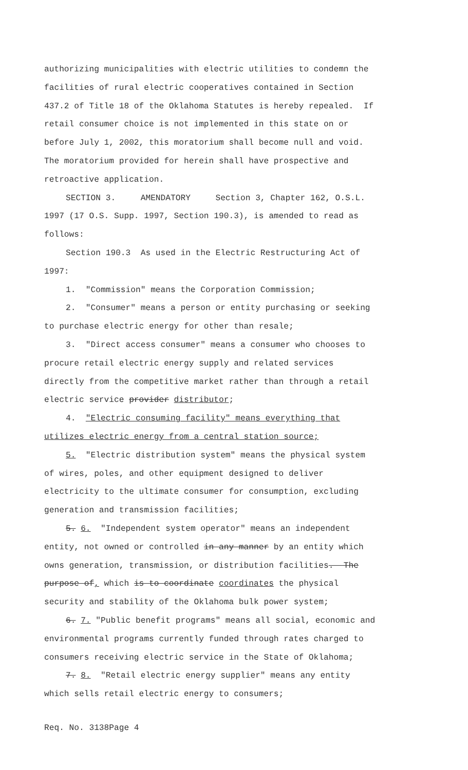authorizing municipalities with electric utilities to condemn the
facilities of rural electric cooperatives contained in Section
437.2 of Title 18 of the Oklahoma Statutes is hereby repealed. If
retail consumer choice is not implemented in this state on or
before July 1, 2002, this moratorium shall become null and void.
The moratorium provided for herein shall have prospective and
retroactive application.
SECTION 3. AMENDATORY Section 3, Chapter 162, O.S.L.
1997 (17 O.S. Supp. 1997, Section 190.3), is amended to read as
follows:
Section 190.3 As used in the Electric Restructuring Act of
1997:
1. "Commission" means the Corporation Commission;
2. "Consumer" means a person or entity purchasing or seeking
to purchase electric energy for other than resale;
3. "Direct access consumer" means a consumer who chooses to
procure retail electric energy supply and related services
directly from the competitive market rather than through a retail
electric service provider distributor;
4. "Electric consuming facility" means everything that
utilizes electric energy from a central station source;
5. "Electric distribution system" means the physical system
of wires, poles, and other equipment designed to deliver
electricity to the ultimate consumer for consumption, excluding
generation and transmission facilities;
5. 6. "Independent system operator" means an independent
entity, not owned or controlled in any manner by an entity which
owns generation, transmission, or distribution facilities. The
purpose of, which is to coordinate coordinates the physical
security and stability of the Oklahoma bulk power system;
6. 7. "Public benefit programs" means all social, economic and
environmental programs currently funded through rates charged to
consumers receiving electric service in the State of Oklahoma;
7. 8. "Retail electric energy supplier" means any entity
which sells retail electric energy to consumers;
Req. No. 3138Page 4